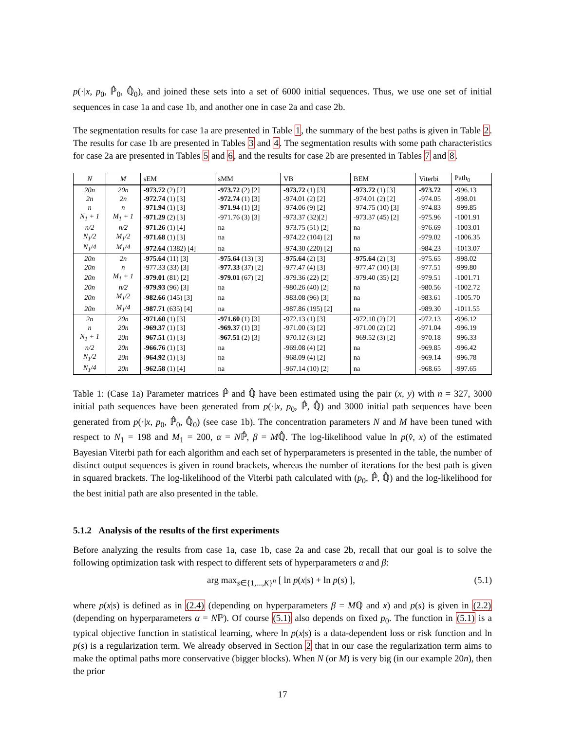p(·|x, p<sub>0</sub>, ℙ̂<sub>0</sub>, ℚ̂<sub>0</sub>), and joined these sets into a set of 6000 initial sequences. Thus, we use one set of initial sequences in case 1a and case 1b, and another one in case 2a and case 2b.
The segmentation results for case 1a are presented in Table 1, the summary of the best paths is given in Table 2. The results for case 1b are presented in Tables 3 and 4. The segmentation results with some path characteristics for case 2a are presented in Tables 5 and 6, and the results for case 2b are presented in Tables 7 and 8.
| N | M | sEM | sMM | VB | BEM | Viterbi | Path<sub>0</sub> |
| --- | --- | --- | --- | --- | --- | --- | --- |
| 20n | 20n | -973.72 (2) [2] | -973.72 (2) [2] | -973.72 (1) [3] | -973.72 (1) [3] | -973.72 | -996.13 |
| 2n | 2n | -972.74 (1) [3] | -972.74 (1) [3] | -974.01 (2) [2] | -974.01 (2) [2] | -974.05 | -998.01 |
| n | n | -971.94 (1) [3] | -971.94 (1) [3] | -974.06 (9) [2] | -974.75 (10) [3] | -974.83 | -999.85 |
| N<sub>1</sub> + 1 | M<sub>1</sub> + 1 | -971.29 (2) [3] | -971.76 (3) [3] | -973.37 (32)[2] | -973.37 (45) [2] | -975.96 | -1001.91 |
| n/2 | n/2 | -971.26 (1) [4] | na | -973.75 (51) [2] | na | -976.69 | -1003.01 |
| N<sub>1</sub>/2 | M<sub>1</sub>/2 | -971.68 (1) [3] | na | -974.22 (104) [2] | na | -979.02 | -1006.35 |
| N<sub>1</sub>/4 | M<sub>1</sub>/4 | -972.64 (1382) [4] | na | -974.30 (220) [2] | na | -984.23 | -1013.07 |
| 20n | 2n | -975.64 (11) [3] | -975.64 (13) [3] | -975.64 (2) [3] | -975.64 (2) [3] | -975.65 | -998.02 |
| 20n | n | -977.33 (33) [3] | -977.33 (37) [2] | -977.47 (4) [3] | -977.47 (10) [3] | -977.51 | -999.80 |
| 20n | M<sub>1</sub> + 1 | -979.01 (81) [2] | -979.01 (67) [2] | -979.36 (22) [2] | -979.40 (35) [2] | -979.51 | -1001.71 |
| 20n | n/2 | -979.93 (96) [3] | na | -980.26 (40) [2] | na | -980.56 | -1002.72 |
| 20n | M<sub>1</sub>/2 | -982.66 (145) [3] | na | -983.08 (96) [3] | na | -983.61 | -1005.70 |
| 20n | M<sub>1</sub>/4 | -987.71 (635) [4] | na | -987.86 (195) [2] | na | -989.30 | -1011.55 |
| 2n | 20n | -971.60 (1) [3] | -971.60 (1) [3] | -972.13 (1) [3] | -972.10 (2) [2] | -972.13 | -996.12 |
| n | 20n | -969.37 (1) [3] | -969.37 (1) [3] | -971.00 (3) [2] | -971.00 (2) [2] | -971.04 | -996.19 |
| N<sub>1</sub> + 1 | 20n | -967.51 (1) [3] | -967.51 (2) [3] | -970.12 (3) [2] | -969.52 (3) [2] | -970.18 | -996.33 |
| n/2 | 20n | -966.76 (1) [3] | na | -969.08 (4) [2] | na | -969.85 | -996.42 |
| N<sub>1</sub>/2 | 20n | -964.92 (1) [3] | na | -968.09 (4) [2] | na | -969.14 | -996.78 |
| N<sub>1</sub>/4 | 20n | -962.58 (1) [4] | na | -967.14 (10) [2] | na | -968.65 | -997.65 |
Table 1: (Case 1a) Parameter matrices ℙ̂ and ℚ̂ have been estimated using the pair (x, y) with n = 327, 3000 initial path sequences have been generated from p(·|x, p<sub>0</sub>, ℙ̂, ℚ̂) and 3000 initial path sequences have been generated from p(·|x, p<sub>0</sub>, ℙ̂<sub>0</sub>, ℚ̂<sub>0</sub>) (see case 1b). The concentration parameters N and M have been tuned with respect to N<sub>1</sub> = 198 and M<sub>1</sub> = 200, α = Nℙ̂, β = Mℚ̂. The log-likelihood value ln p(v̂, x) of the estimated Bayesian Viterbi path for each algorithm and each set of hyperparameters is presented in the table, the number of distinct output sequences is given in round brackets, whereas the number of iterations for the best path is given in squared brackets. The log-likelihood of the Viterbi path calculated with (p<sub>0</sub>, ℙ̂, ℚ̂) and the log-likelihood for the best initial path are also presented in the table.
5.1.2 Analysis of the results of the first experiments
Before analyzing the results from case 1a, case 1b, case 2a and case 2b, recall that our goal is to solve the following optimization task with respect to different sets of hyperparameters α and β:
arg max<sub>s∈{1,...,K}<sup>n</sup></sub> [ ln p(x|s) + ln p(s) ], (5.1)
where p(x|s) is defined as in (2.4) (depending on hyperparameters β = Mℚ and x) and p(s) is given in (2.2) (depending on hyperparameters α = Nℙ). Of course (5.1) also depends on fixed p<sub>0</sub>. The function in (5.1) is a typical objective function in statistical learning, where ln p(x|s) is a data-dependent loss or risk function and ln p(s) is a regularization term. We already observed in Section 2 that in our case the regularization term aims to make the optimal paths more conservative (bigger blocks). When N (or M) is very big (in our example 20n), then the prior
17